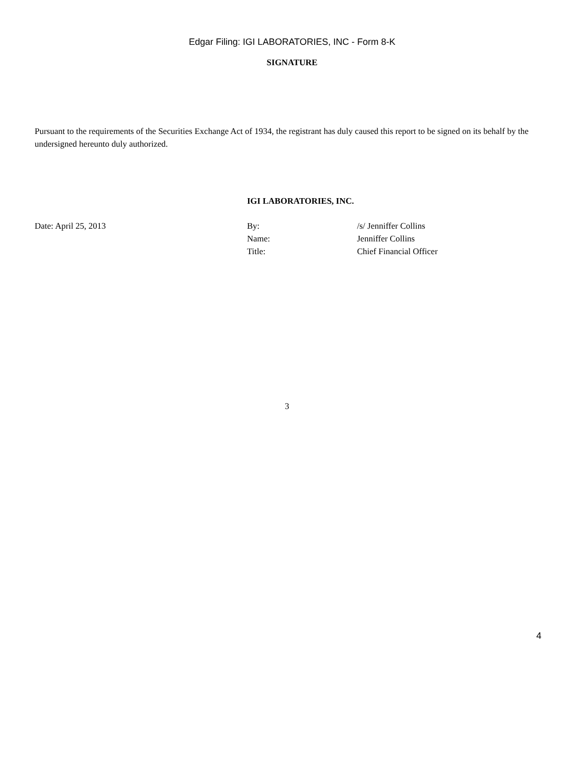Edgar Filing: IGI LABORATORIES, INC - Form 8-K
SIGNATURE
Pursuant to the requirements of the Securities Exchange Act of 1934, the registrant has duly caused this report to be signed on its behalf by the undersigned hereunto duly authorized.
IGI LABORATORIES, INC.
| Date: April 25, 2013 | By: | /s/ Jenniffer Collins |
| | Name: | Jenniffer Collins |
| | Title: | Chief Financial Officer |
3
4